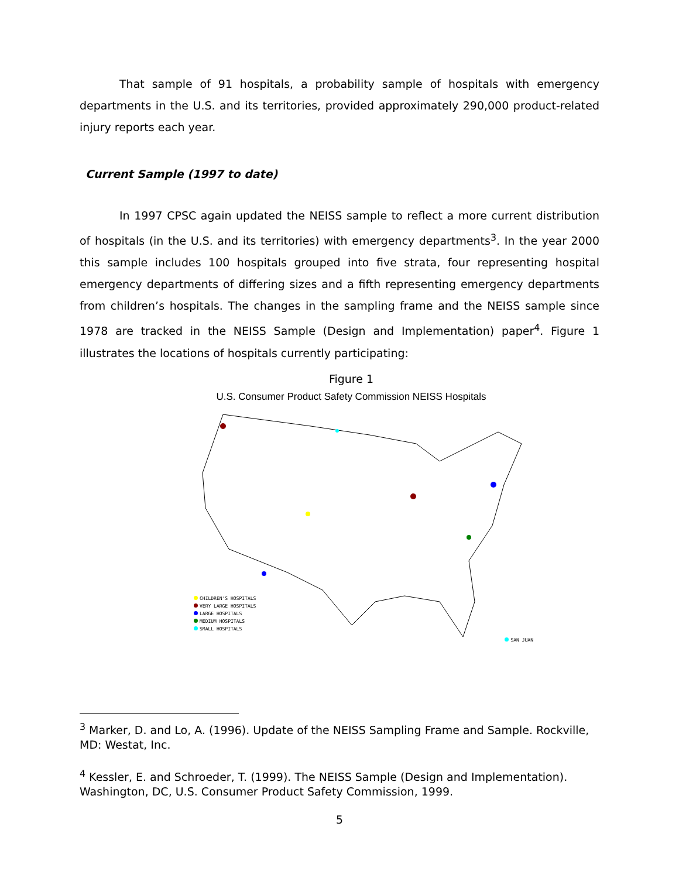That sample of 91 hospitals, a probability sample of hospitals with emergency departments in the U.S. and its territories, provided approximately 290,000 product-related injury reports each year.
Current Sample (1997 to date)
In 1997 CPSC again updated the NEISS sample to reflect a more current distribution of hospitals (in the U.S. and its territories) with emergency departments<sup>3</sup>. In the year 2000 this sample includes 100 hospitals grouped into five strata, four representing hospital emergency departments of differing sizes and a fifth representing emergency departments from children’s hospitals. The changes in the sampling frame and the NEISS sample since 1978 are tracked in the NEISS Sample (Design and Implementation) paper<sup>4</sup>. Figure 1 illustrates the locations of hospitals currently participating:
Figure 1
U.S. Consumer Product Safety Commission NEISS Hospitals
CHILDREN'S HOSPITALS
VERY LARGE HOSPITALS
LARGE HOSPITALS
MEDIUM HOSPITALS
SMALL HOSPITALS
SAN JUAN
<sup>3</sup> Marker, D. and Lo, A. (1996). Update of the NEISS Sampling Frame and Sample. Rockville, MD: Westat, Inc.
<sup>4</sup> Kessler, E. and Schroeder, T. (1999). The NEISS Sample (Design and Implementation). Washington, DC, U.S. Consumer Product Safety Commission, 1999.
5